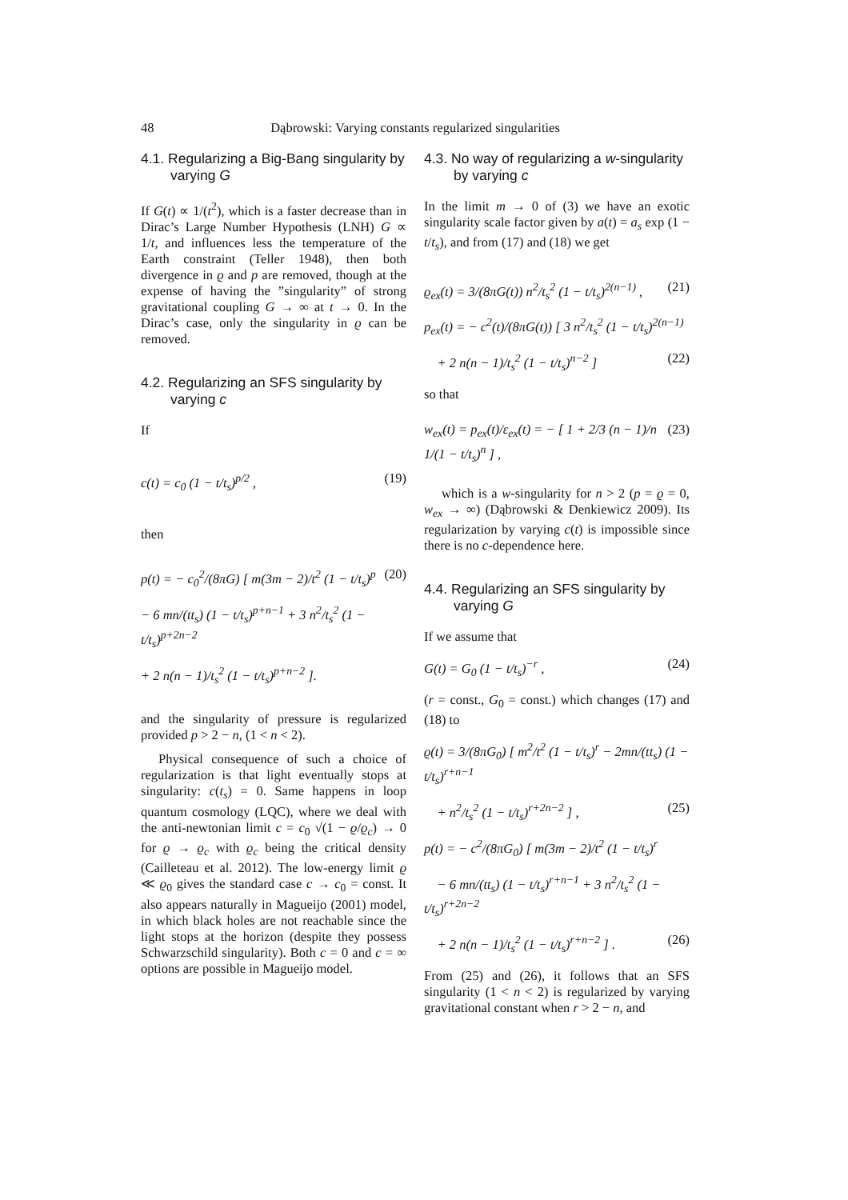48 Dąbrowski: Varying constants regularized singularities
4.1. Regularizing a Big-Bang singularity by varying G
If G(t) ∝ 1/(t<sup>2</sup>), which is a faster decrease than in Dirac’s Large Number Hypothesis (LNH) G ∝ 1/t, and influences less the temperature of the Earth constraint (Teller 1948), then both divergence in ϱ and p are removed, though at the expense of having the ”singularity” of strong gravitational coupling G → ∞ at t → 0. In the Dirac’s case, only the singularity in ϱ can be removed.
4.2. Regularizing an SFS singularity by varying c
If
c(t) = c<sub>0</sub> (1 − t/t<sub>s</sub>)<sup>p/2</sup> , (19)
then
p(t) = − c<sub>0</sub><sup>2</sup>/(8πG) [ m(3m − 2)/t<sup>2</sup> (1 − t/t<sub>s</sub>)<sup>p</sup> (20)
− 6 mn/(tt<sub>s</sub>) (1 − t/t<sub>s</sub>)<sup>p+n−1</sup> + 3 n<sup>2</sup>/t<sub>s</sub><sup>2</sup> (1 − t/t<sub>s</sub>)<sup>p+2n−2</sup>
+ 2 n(n − 1)/t<sub>s</sub><sup>2</sup> (1 − t/t<sub>s</sub>)<sup>p+n−2</sup> ].
and the singularity of pressure is regularized provided p > 2 − n, (1 < n < 2).
Physical consequence of such a choice of regularization is that light eventually stops at singularity: c(t<sub>s</sub>) = 0. Same happens in loop quantum cosmology (LQC), where we deal with the anti-newtonian limit c = c<sub>0</sub> √(1 − ϱ/ϱ<sub>c</sub>) → 0 for ϱ → ϱ<sub>c</sub> with ϱ<sub>c</sub> being the critical density (Cailleteau et al. 2012). The low-energy limit ϱ ≪ ϱ<sub>0</sub> gives the standard case c → c<sub>0</sub> = const. It also appears naturally in Magueijo (2001) model, in which black holes are not reachable since the light stops at the horizon (despite they possess Schwarzschild singularity). Both c = 0 and c = ∞ options are possible in Magueijo model.
4.3. No way of regularizing a w-singularity by varying c
In the limit m → 0 of (3) we have an exotic singularity scale factor given by a(t) = a<sub>s</sub> exp (1 − t/t<sub>s</sub>), and from (17) and (18) we get
ϱ<sub>ex</sub>(t) = 3/(8πG(t)) n<sup>2</sup>/t<sub>s</sub><sup>2</sup> (1 − t/t<sub>s</sub>)<sup>2(n−1)</sup> , (21)
p<sub>ex</sub>(t) = − c<sup>2</sup>(t)/(8πG(t)) [ 3 n<sup>2</sup>/t<sub>s</sub><sup>2</sup> (1 − t/t<sub>s</sub>)<sup>2(n−1)</sup>
+ 2 n(n − 1)/t<sub>s</sub><sup>2</sup> (1 − t/t<sub>s</sub>)<sup>n−2</sup> ] (22)
so that
w<sub>ex</sub>(t) = p<sub>ex</sub>(t)/ε<sub>ex</sub>(t) = − [ 1 + 2/3 (n − 1)/n 1/(1 − t/t<sub>s</sub>)<sup>n</sup> ] , (23)
which is a w-singularity for n > 2 (p = ϱ = 0, w<sub>ex</sub> → ∞) (Dąbrowski & Denkiewicz 2009). Its regularization by varying c(t) is impossible since there is no c-dependence here.
4.4. Regularizing an SFS singularity by varying G
If we assume that
G(t) = G<sub>0</sub> (1 − t/t<sub>s</sub>)<sup>−r</sup> , (24)
(r = const., G<sub>0</sub> = const.) which changes (17) and (18) to
ϱ(t) = 3/(8πG<sub>0</sub>) [ m<sup>2</sup>/t<sup>2</sup> (1 − t/t<sub>s</sub>)<sup>r</sup> − 2mn/(tt<sub>s</sub>) (1 − t/t<sub>s</sub>)<sup>r+n−1</sup>
+ n<sup>2</sup>/t<sub>s</sub><sup>2</sup> (1 − t/t<sub>s</sub>)<sup>r+2n−2</sup> ] , (25)
p(t) = − c<sup>2</sup>/(8πG<sub>0</sub>) [ m(3m − 2)/t<sup>2</sup> (1 − t/t<sub>s</sub>)<sup>r</sup>
− 6 mn/(tt<sub>s</sub>) (1 − t/t<sub>s</sub>)<sup>r+n−1</sup> + 3 n<sup>2</sup>/t<sub>s</sub><sup>2</sup> (1 − t/t<sub>s</sub>)<sup>r+2n−2</sup>
+ 2 n(n − 1)/t<sub>s</sub><sup>2</sup> (1 − t/t<sub>s</sub>)<sup>r+n−2</sup> ] . (26)
From (25) and (26), it follows that an SFS singularity (1 < n < 2) is regularized by varying gravitational constant when r > 2 − n, and